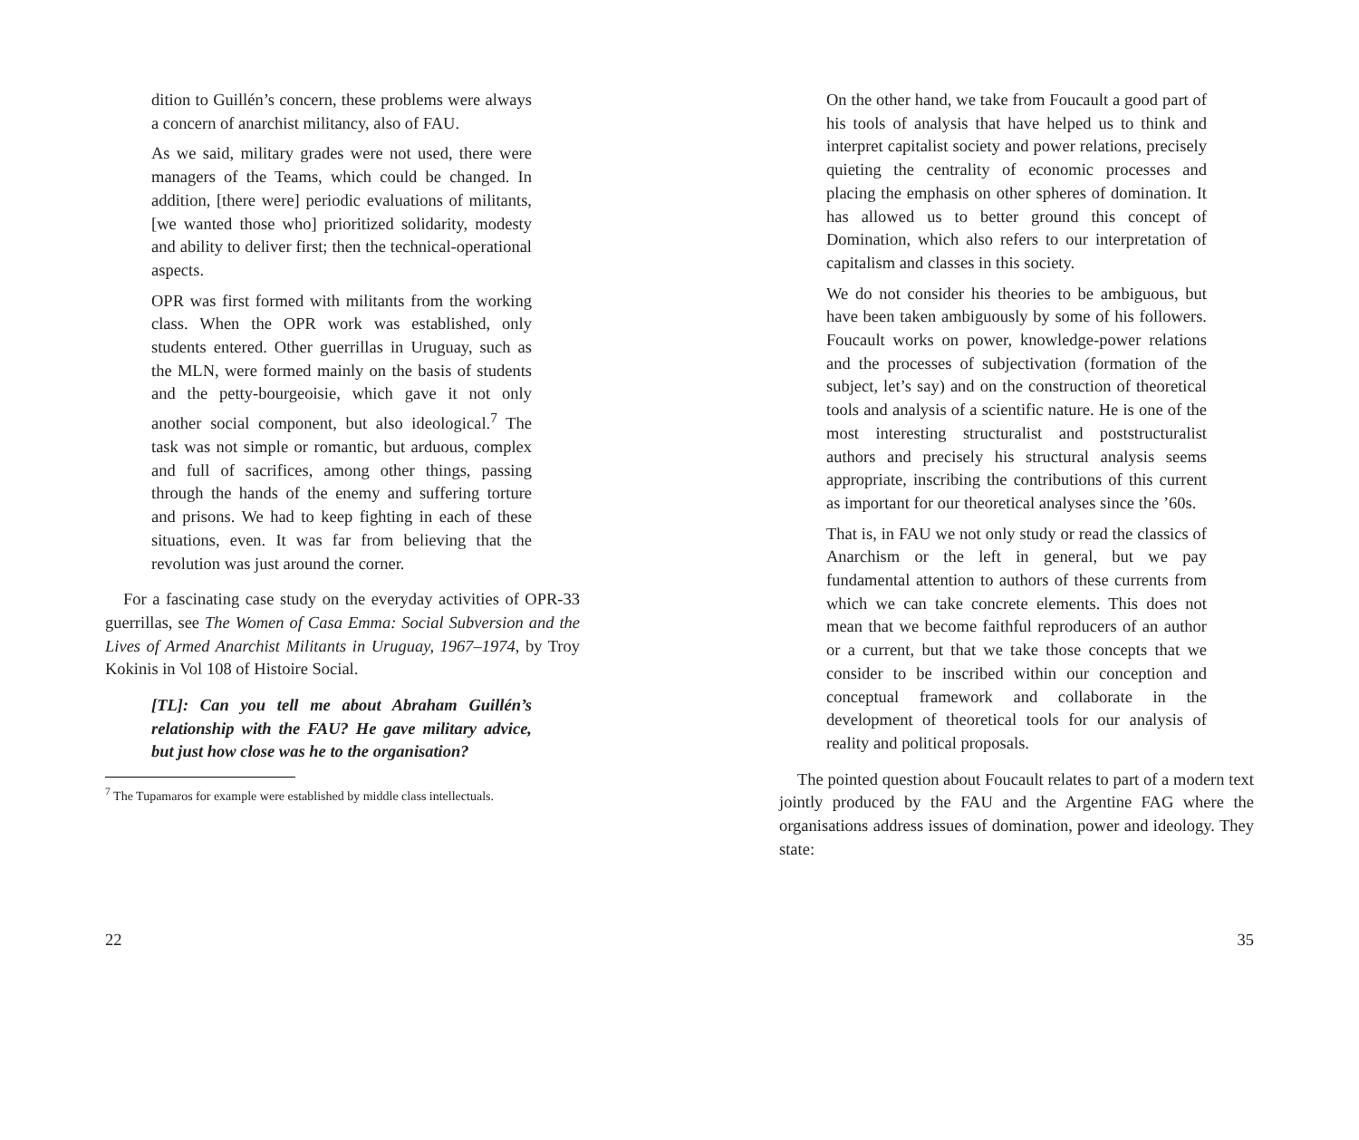dition to Guillén’s concern, these problems were always a concern of anarchist militancy, also of FAU.
As we said, military grades were not used, there were managers of the Teams, which could be changed. In addition, [there were] periodic evaluations of militants, [we wanted those who] prioritized solidarity, modesty and ability to deliver first; then the technical-operational aspects.
OPR was first formed with militants from the working class. When the OPR work was established, only students entered. Other guerrillas in Uruguay, such as the MLN, were formed mainly on the basis of students and the petty-bourgeoisie, which gave it not only another social component, but also ideological.<sup>7</sup> The task was not simple or romantic, but arduous, complex and full of sacrifices, among other things, passing through the hands of the enemy and suffering torture and prisons. We had to keep fighting in each of these situations, even. It was far from believing that the revolution was just around the corner.
For a fascinating case study on the everyday activities of OPR-33 guerrillas, see The Women of Casa Emma: Social Subversion and the Lives of Armed Anarchist Militants in Uruguay, 1967–1974, by Troy Kokinis in Vol 108 of Histoire Social.
[TL]: Can you tell me about Abraham Guillén’s relationship with the FAU? He gave military advice, but just how close was he to the organisation?
<sup>7</sup> The Tupamaros for example were established by middle class intellectuals.
22
On the other hand, we take from Foucault a good part of his tools of analysis that have helped us to think and interpret capitalist society and power relations, precisely quieting the centrality of economic processes and placing the emphasis on other spheres of domination. It has allowed us to better ground this concept of Domination, which also refers to our interpretation of capitalism and classes in this society.
We do not consider his theories to be ambiguous, but have been taken ambiguously by some of his followers. Foucault works on power, knowledge-power relations and the processes of subjectivation (formation of the subject, let’s say) and on the construction of theoretical tools and analysis of a scientific nature. He is one of the most interesting structuralist and poststructuralist authors and precisely his structural analysis seems appropriate, inscribing the contributions of this current as important for our theoretical analyses since the ’60s.
That is, in FAU we not only study or read the classics of Anarchism or the left in general, but we pay fundamental attention to authors of these currents from which we can take concrete elements. This does not mean that we become faithful reproducers of an author or a current, but that we take those concepts that we consider to be inscribed within our conception and conceptual framework and collaborate in the development of theoretical tools for our analysis of reality and political proposals.
The pointed question about Foucault relates to part of a modern text jointly produced by the FAU and the Argentine FAG where the organisations address issues of domination, power and ideology. They state:
35